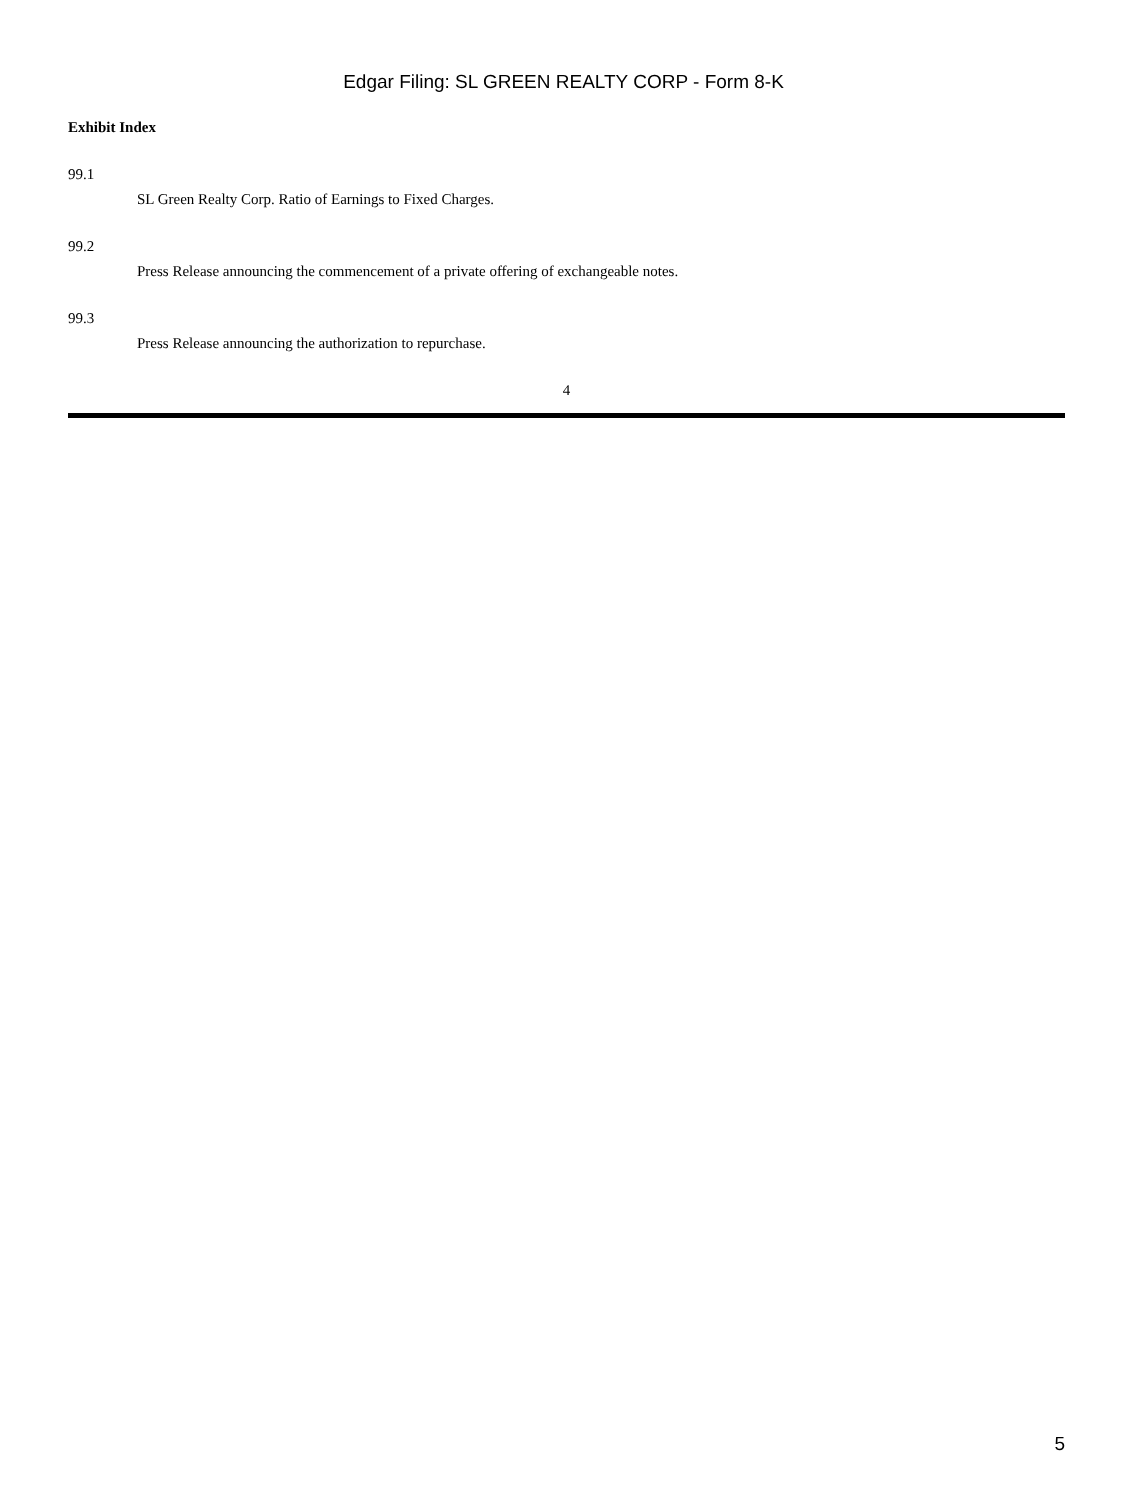Edgar Filing: SL GREEN REALTY CORP - Form 8-K
Exhibit Index
99.1
SL Green Realty Corp. Ratio of Earnings to Fixed Charges.
99.2
Press Release announcing the commencement of a private offering of exchangeable notes.
99.3
Press Release announcing the authorization to repurchase.
4
5